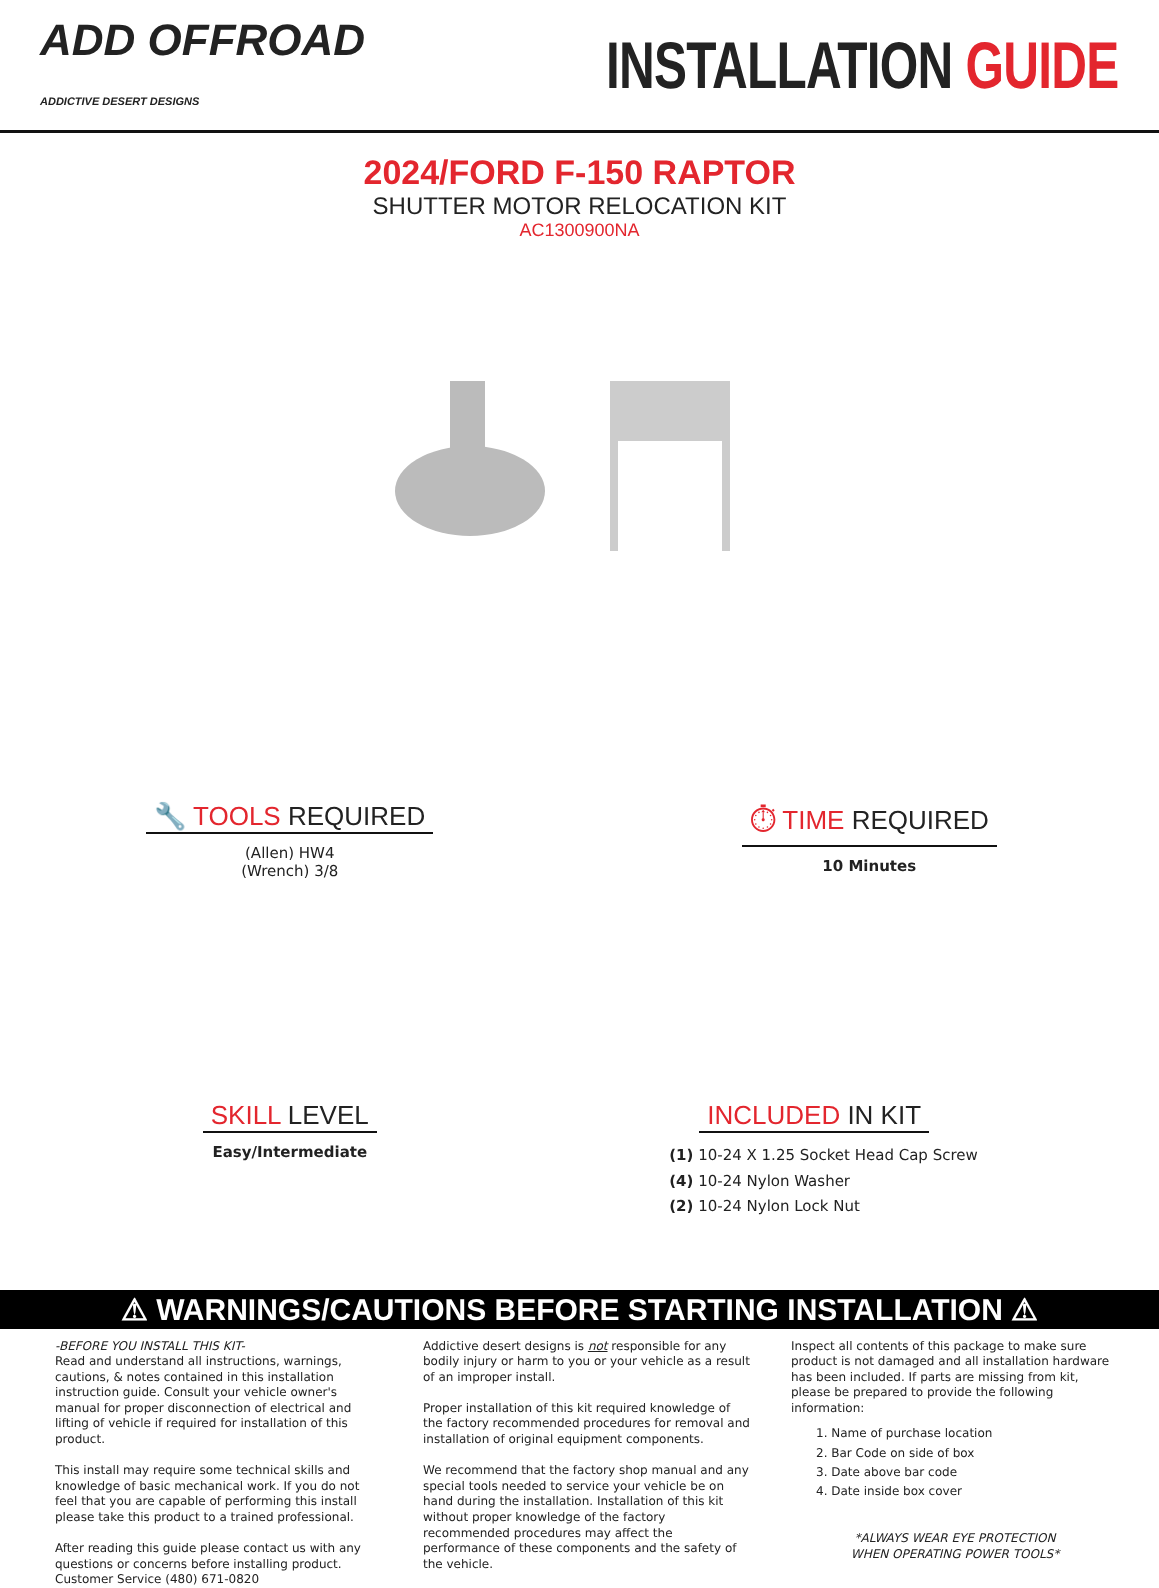ADD OFFROAD
ADDICTIVE DESERT DESIGNS
INSTALLATION GUIDE
2024/FORD F-150 RAPTOR
SHUTTER MOTOR RELOCATION KIT
AC1300900NA
🔧 TOOLS REQUIRED
(Allen) HW4
(Wrench) 3/8
⏱ TIME REQUIRED
10 Minutes
SKILL LEVEL
Easy/Intermediate
INCLUDED IN KIT
(1) 10-24 X 1.25 Socket Head Cap Screw
(4) 10-24 Nylon Washer
(2) 10-24 Nylon Lock Nut
⚠ WARNINGS/CAUTIONS BEFORE STARTING INSTALLATION ⚠
-BEFORE YOU INSTALL THIS KIT-
Read and understand all instructions, warnings, cautions, & notes contained in this installation instruction guide. Consult your vehicle owner's manual for proper disconnection of electrical and lifting of vehicle if required for installation of this product.
This install may require some technical skills and knowledge of basic mechanical work. If you do not feel that you are capable of performing this install please take this product to a trained professional.
After reading this guide please contact us with any questions or concerns before installing product.
Customer Service (480) 671-0820
Addictive desert designs is not responsible for any bodily injury or harm to you or your vehicle as a result of an improper install.
Proper installation of this kit required knowledge of the factory recommended procedures for removal and installation of original equipment components.
We recommend that the factory shop manual and any special tools needed to service your vehicle be on hand during the installation. Installation of this kit without proper knowledge of the factory recommended procedures may affect the performance of these components and the safety of the vehicle.
Inspect all contents of this package to make sure product is not damaged and all installation hardware has been included. If parts are missing from kit, please be prepared to provide the following information:
1. Name of purchase location
2. Bar Code on side of box
3. Date above bar code
4. Date inside box cover
*ALWAYS WEAR EYE PROTECTION
WHEN OPERATING POWER TOOLS*